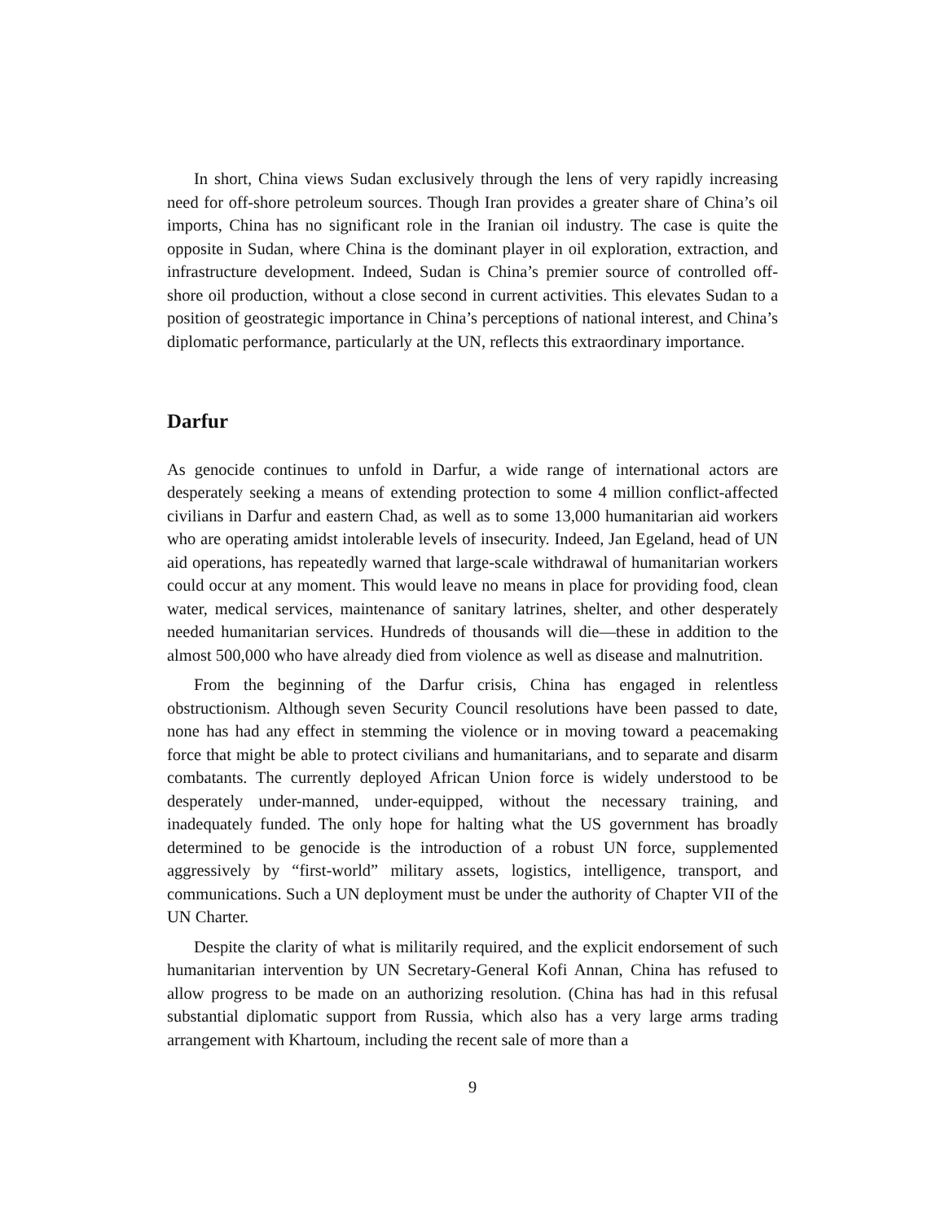In short, China views Sudan exclusively through the lens of very rapidly increasing need for off-shore petroleum sources. Though Iran provides a greater share of China’s oil imports, China has no significant role in the Iranian oil industry. The case is quite the opposite in Sudan, where China is the dominant player in oil exploration, extraction, and infrastructure development. Indeed, Sudan is China’s premier source of controlled off-shore oil production, without a close second in current activities. This elevates Sudan to a position of geostrategic importance in China’s perceptions of national interest, and China’s diplomatic performance, particularly at the UN, reflects this extraordinary importance.
Darfur
As genocide continues to unfold in Darfur, a wide range of international actors are desperately seeking a means of extending protection to some 4 million conflict-affected civilians in Darfur and eastern Chad, as well as to some 13,000 humanitarian aid workers who are operating amidst intolerable levels of insecurity. Indeed, Jan Egeland, head of UN aid operations, has repeatedly warned that large-scale withdrawal of humanitarian workers could occur at any moment. This would leave no means in place for providing food, clean water, medical services, maintenance of sanitary latrines, shelter, and other desperately needed humanitarian services. Hundreds of thousands will die—these in addition to the almost 500,000 who have already died from violence as well as disease and malnutrition.
From the beginning of the Darfur crisis, China has engaged in relentless obstructionism. Although seven Security Council resolutions have been passed to date, none has had any effect in stemming the violence or in moving toward a peacemaking force that might be able to protect civilians and humanitarians, and to separate and disarm combatants. The currently deployed African Union force is widely understood to be desperately under-manned, under-equipped, without the necessary training, and inadequately funded. The only hope for halting what the US government has broadly determined to be genocide is the introduction of a robust UN force, supplemented aggressively by “first-world” military assets, logistics, intelligence, transport, and communications. Such a UN deployment must be under the authority of Chapter VII of the UN Charter.
Despite the clarity of what is militarily required, and the explicit endorsement of such humanitarian intervention by UN Secretary-General Kofi Annan, China has refused to allow progress to be made on an authorizing resolution. (China has had in this refusal substantial diplomatic support from Russia, which also has a very large arms trading arrangement with Khartoum, including the recent sale of more than a
9